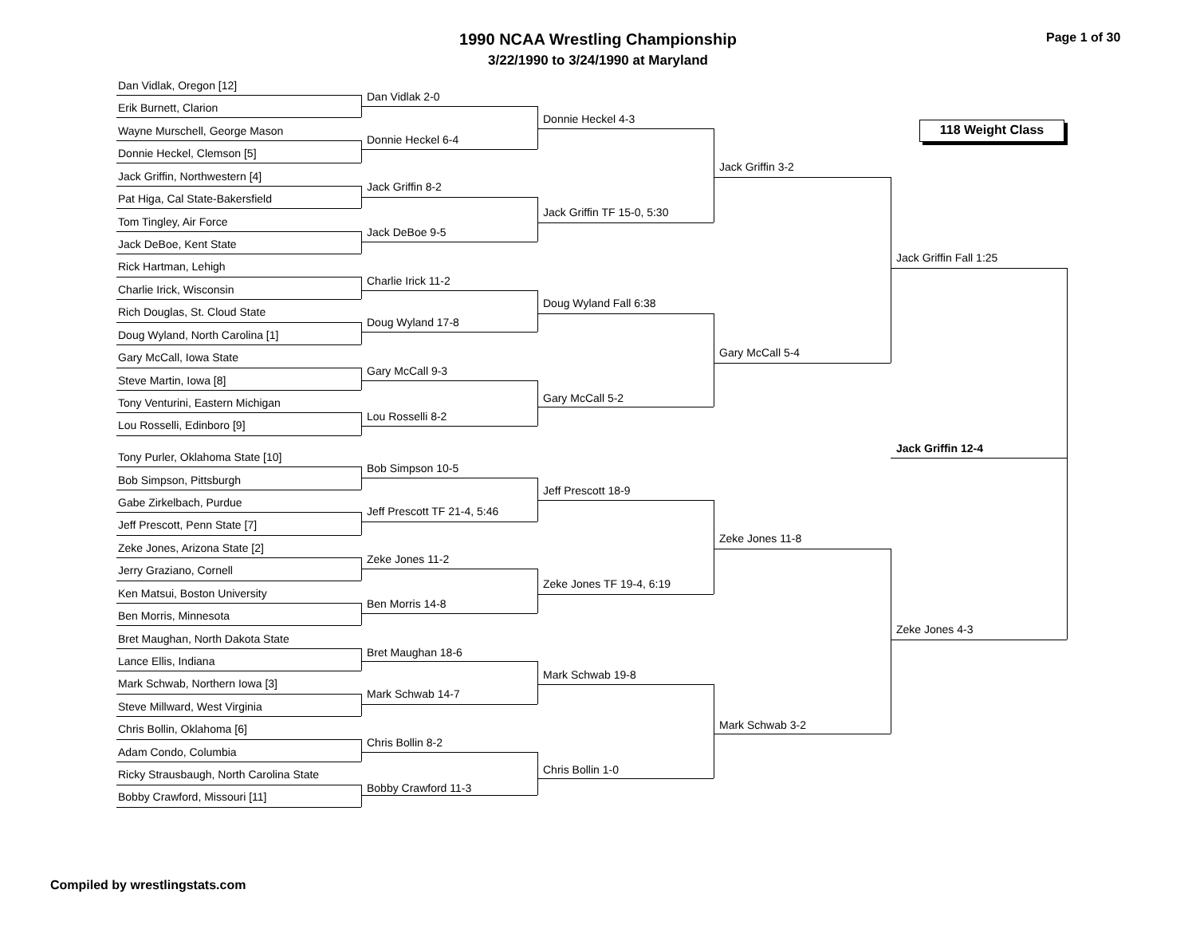1990 NCAA Wrestling Championship
3/22/1990 to 3/24/1990 at Maryland
Page 1 of 30
118 Weight Class
Dan Vidlak, Oregon [12]
Erik Burnett, Clarion
Wayne Murschell, George Mason
Donnie Heckel, Clemson [5]
Jack Griffin, Northwestern [4]
Pat Higa, Cal State-Bakersfield
Tom Tingley, Air Force
Jack DeBoe, Kent State
Rick Hartman, Lehigh
Charlie Irick, Wisconsin
Rich Douglas, St. Cloud State
Doug Wyland, North Carolina [1]
Gary McCall, Iowa State
Steve Martin, Iowa [8]
Tony Venturini, Eastern Michigan
Lou Rosselli, Edinboro [9]
Tony Purler, Oklahoma State [10]
Bob Simpson, Pittsburgh
Gabe Zirkelbach, Purdue
Jeff Prescott, Penn State [7]
Zeke Jones, Arizona State [2]
Jerry Graziano, Cornell
Ken Matsui, Boston University
Ben Morris, Minnesota
Bret Maughan, North Dakota State
Lance Ellis, Indiana
Mark Schwab, Northern Iowa [3]
Steve Millward, West Virginia
Chris Bollin, Oklahoma [6]
Adam Condo, Columbia
Ricky Strausbaugh, North Carolina State
Bobby Crawford, Missouri [11]
Dan Vidlak 2-0
Donnie Heckel 6-4
Jack Griffin 8-2
Jack DeBoe 9-5
Charlie Irick 11-2
Doug Wyland 17-8
Gary McCall 9-3
Lou Rosselli 8-2
Bob Simpson 10-5
Jeff Prescott TF 21-4, 5:46
Zeke Jones 11-2
Ben Morris 14-8
Bret Maughan 18-6
Mark Schwab 14-7
Chris Bollin 8-2
Bobby Crawford 11-3
Donnie Heckel 4-3
Jack Griffin TF 15-0, 5:30
Doug Wyland Fall 6:38
Gary McCall 5-2
Jeff Prescott 18-9
Zeke Jones TF 19-4, 6:19
Mark Schwab 19-8
Chris Bollin 1-0
Jack Griffin 3-2
Gary McCall 5-4
Zeke Jones 11-8
Mark Schwab 3-2
Jack Griffin Fall 1:25
Jack Griffin 12-4
Zeke Jones 4-3
Compiled by wrestlingstats.com